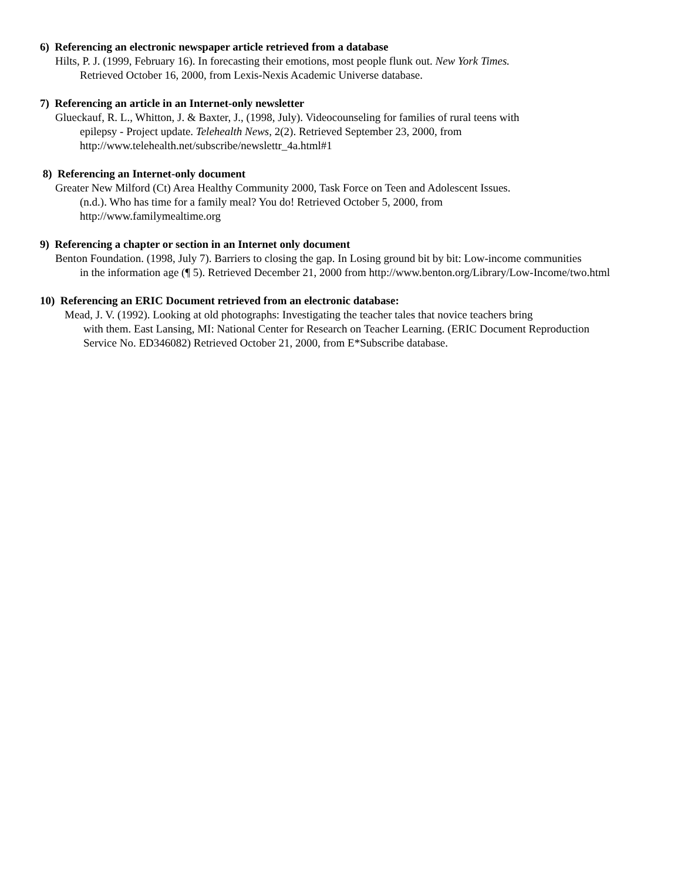6) Referencing an electronic newspaper article retrieved from a database
Hilts, P. J. (1999, February 16). In forecasting their emotions, most people flunk out. New York Times.
Retrieved October 16, 2000, from Lexis-Nexis Academic Universe database.
7) Referencing an article in an Internet-only newsletter
Glueckauf, R. L., Whitton, J. & Baxter, J., (1998, July). Videocounseling for families of rural teens with
epilepsy - Project update. Telehealth News, 2(2). Retrieved September 23, 2000, from
http://www.telehealth.net/subscribe/newslettr_4a.html#1
8) Referencing an Internet-only document
Greater New Milford (Ct) Area Healthy Community 2000, Task Force on Teen and Adolescent Issues.
(n.d.). Who has time for a family meal? You do! Retrieved October 5, 2000, from
http://www.familymealtime.org
9) Referencing a chapter or section in an Internet only document
Benton Foundation. (1998, July 7). Barriers to closing the gap. In Losing ground bit by bit: Low-income communities
in the information age (¶ 5). Retrieved December 21, 2000 from http://www.benton.org/Library/Low-Income/two.html
10) Referencing an ERIC Document retrieved from an electronic database:
Mead, J. V. (1992). Looking at old photographs: Investigating the teacher tales that novice teachers bring
with them. East Lansing, MI: National Center for Research on Teacher Learning. (ERIC Document Reproduction
Service No. ED346082) Retrieved October 21, 2000, from E*Subscribe database.